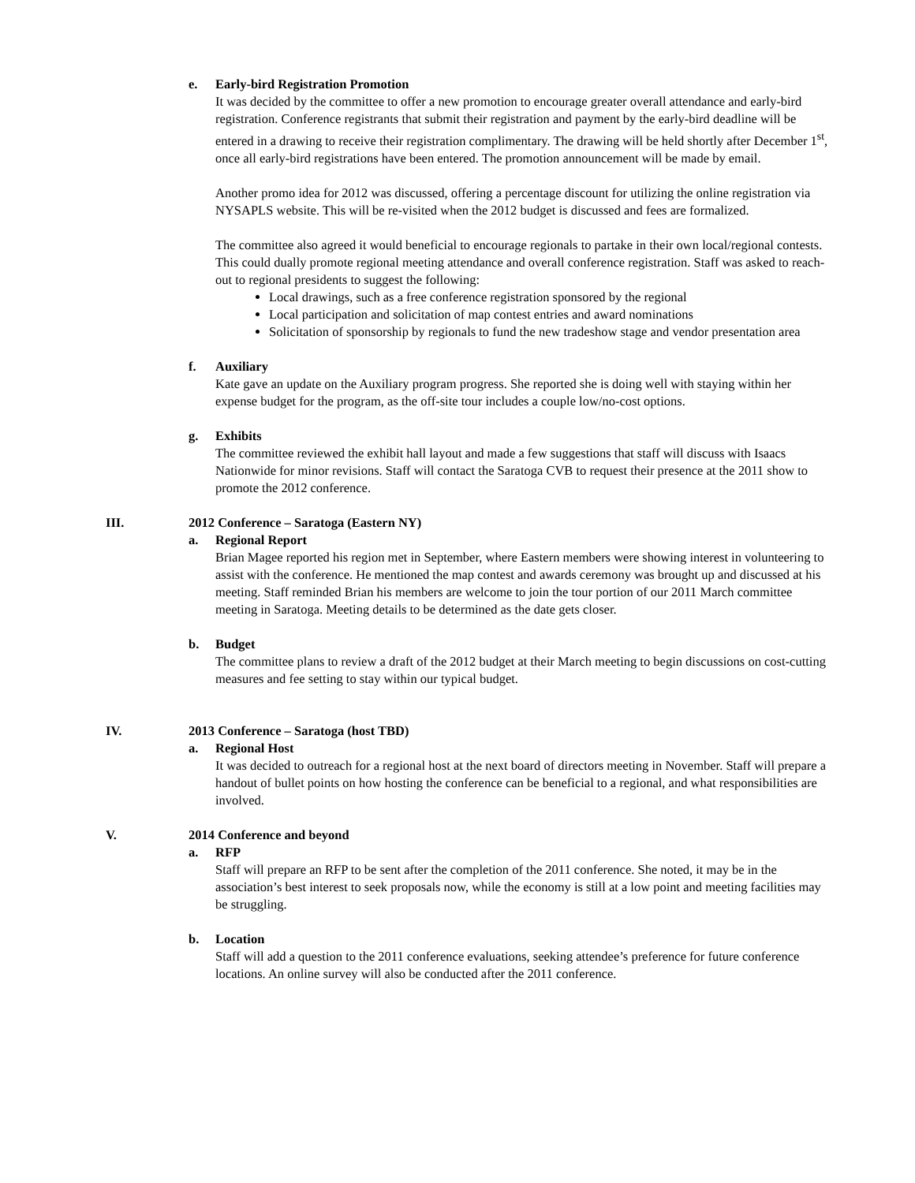e. Early-bird Registration Promotion
It was decided by the committee to offer a new promotion to encourage greater overall attendance and early-bird registration. Conference registrants that submit their registration and payment by the early-bird deadline will be entered in a drawing to receive their registration complimentary. The drawing will be held shortly after December 1<sup>st</sup>, once all early-bird registrations have been entered. The promotion announcement will be made by email.
Another promo idea for 2012 was discussed, offering a percentage discount for utilizing the online registration via NYSAPLS website. This will be re-visited when the 2012 budget is discussed and fees are formalized.
The committee also agreed it would beneficial to encourage regionals to partake in their own local/regional contests. This could dually promote regional meeting attendance and overall conference registration. Staff was asked to reach-out to regional presidents to suggest the following:
Local drawings, such as a free conference registration sponsored by the regional
Local participation and solicitation of map contest entries and award nominations
Solicitation of sponsorship by regionals to fund the new tradeshow stage and vendor presentation area
f. Auxiliary
Kate gave an update on the Auxiliary program progress. She reported she is doing well with staying within her expense budget for the program, as the off-site tour includes a couple low/no-cost options.
g. Exhibits
The committee reviewed the exhibit hall layout and made a few suggestions that staff will discuss with Isaacs Nationwide for minor revisions. Staff will contact the Saratoga CVB to request their presence at the 2011 show to promote the 2012 conference.
III. 2012 Conference – Saratoga (Eastern NY)
a. Regional Report
Brian Magee reported his region met in September, where Eastern members were showing interest in volunteering to assist with the conference. He mentioned the map contest and awards ceremony was brought up and discussed at his meeting. Staff reminded Brian his members are welcome to join the tour portion of our 2011 March committee meeting in Saratoga. Meeting details to be determined as the date gets closer.
b. Budget
The committee plans to review a draft of the 2012 budget at their March meeting to begin discussions on cost-cutting measures and fee setting to stay within our typical budget.
IV. 2013 Conference – Saratoga (host TBD)
a. Regional Host
It was decided to outreach for a regional host at the next board of directors meeting in November. Staff will prepare a handout of bullet points on how hosting the conference can be beneficial to a regional, and what responsibilities are involved.
V. 2014 Conference and beyond
a. RFP
Staff will prepare an RFP to be sent after the completion of the 2011 conference. She noted, it may be in the association’s best interest to seek proposals now, while the economy is still at a low point and meeting facilities may be struggling.
b. Location
Staff will add a question to the 2011 conference evaluations, seeking attendee’s preference for future conference locations. An online survey will also be conducted after the 2011 conference.